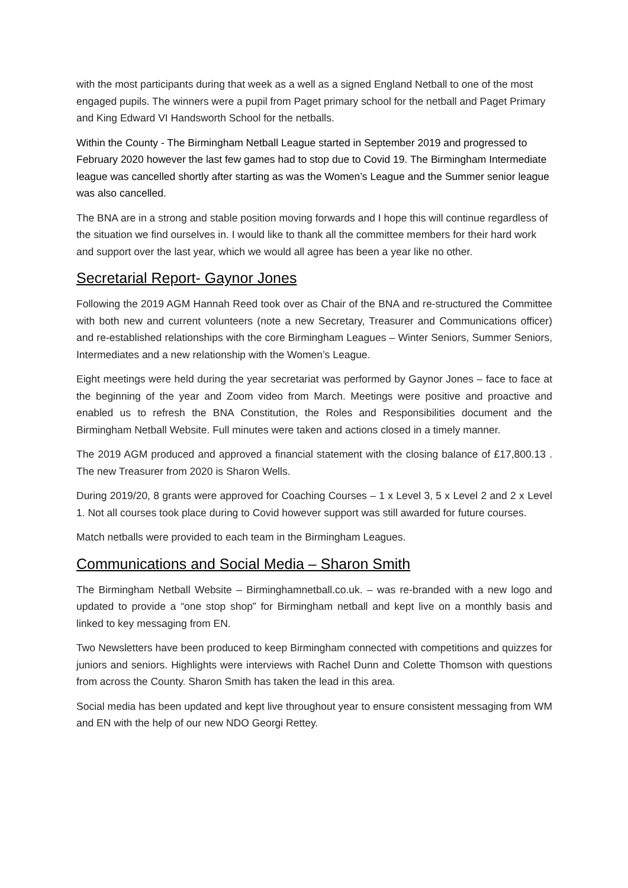with the most participants during that week as a well as a signed England Netball to one of the most engaged pupils. The winners were a pupil from Paget primary school for the netball and Paget Primary and King Edward VI Handsworth School for the netballs.
Within the County - The Birmingham Netball League started in September 2019 and progressed to February 2020 however the last few games had to stop due to Covid 19. The Birmingham Intermediate league was cancelled shortly after starting as was the Women’s League and the Summer senior league was also cancelled.
The BNA are in a strong and stable position moving forwards and I hope this will continue regardless of the situation we find ourselves in. I would like to thank all the committee members for their hard work and support over the last year, which we would all agree has been a year like no other.
Secretarial Report- Gaynor Jones
Following the 2019 AGM Hannah Reed took over as Chair of the BNA and re-structured the Committee with both new and current volunteers (note a new Secretary, Treasurer and Communications officer) and re-established relationships with the core Birmingham Leagues – Winter Seniors, Summer Seniors, Intermediates and a new relationship with the Women’s League.
Eight meetings were held during the year secretariat was performed by Gaynor Jones – face to face at the beginning of the year and Zoom video from March. Meetings were positive and proactive and enabled us to refresh the BNA Constitution, the Roles and Responsibilities document and the Birmingham Netball Website. Full minutes were taken and actions closed in a timely manner.
The 2019 AGM produced and approved a financial statement with the closing balance of £17,800.13 . The new Treasurer from 2020 is Sharon Wells.
During 2019/20, 8 grants were approved for Coaching Courses – 1 x Level 3, 5 x Level 2 and 2 x Level 1. Not all courses took place during to Covid however support was still awarded for future courses.
Match netballs were provided to each team in the Birmingham Leagues.
Communications and Social Media – Sharon Smith
The Birmingham Netball Website – Birminghamnetball.co.uk. – was re-branded with a new logo and updated to provide a “one stop shop” for Birmingham netball and kept live on a monthly basis and linked to key messaging from EN.
Two Newsletters have been produced to keep Birmingham connected with competitions and quizzes for juniors and seniors. Highlights were interviews with Rachel Dunn and Colette Thomson with questions from across the County. Sharon Smith has taken the lead in this area.
Social media has been updated and kept live throughout year to ensure consistent messaging from WM and EN with the help of our new NDO Georgi Rettey.